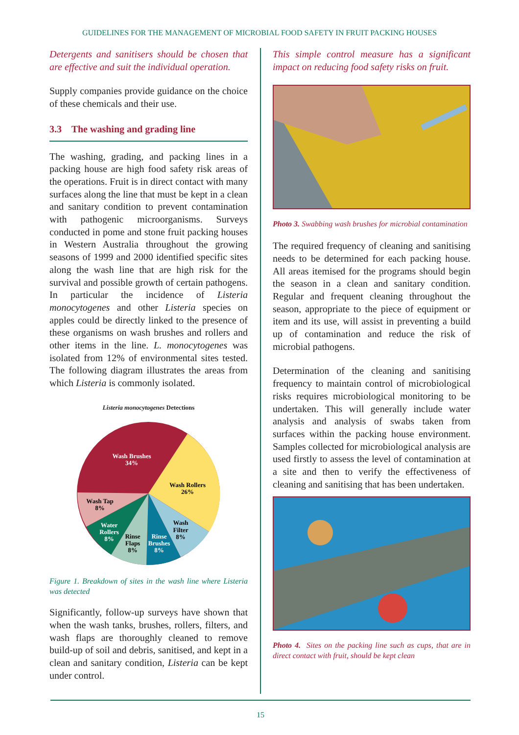GUIDELINES FOR THE MANAGEMENT OF MICROBIAL FOOD SAFETY IN FRUIT PACKING HOUSES
Detergents and sanitisers should be chosen that are effective and suit the individual operation.
Supply companies provide guidance on the choice of these chemicals and their use.
3.3 The washing and grading line
The washing, grading, and packing lines in a packing house are high food safety risk areas of the operations. Fruit is in direct contact with many surfaces along the line that must be kept in a clean and sanitary condition to prevent contamination with pathogenic microorganisms. Surveys conducted in pome and stone fruit packing houses in Western Australia throughout the growing seasons of 1999 and 2000 identified specific sites along the wash line that are high risk for the survival and possible growth of certain pathogens. In particular the incidence of Listeria monocytogenes and other Listeria species on apples could be directly linked to the presence of these organisms on wash brushes and rollers and other items in the line. L. monocytogenes was isolated from 12% of environmental sites tested. The following diagram illustrates the areas from which Listeria is commonly isolated.
Listeria monocytogenes Detections
Wash Brushes
34%
Wash Rollers
26%
Wash Tap
8%
Wash
Filter
8%
Water
Rollers
8%
Rinse
Flaps
8%
Rinse
Brushes
8%
Figure 1. Breakdown of sites in the wash line where Listeria was detected
Significantly, follow-up surveys have shown that when the wash tanks, brushes, rollers, filters, and wash flaps are thoroughly cleaned to remove build-up of soil and debris, sanitised, and kept in a clean and sanitary condition, Listeria can be kept under control.
This simple control measure has a significant impact on reducing food safety risks on fruit.
Photo 3. Swabbing wash brushes for microbial contamination
The required frequency of cleaning and sanitising needs to be determined for each packing house. All areas itemised for the programs should begin the season in a clean and sanitary condition. Regular and frequent cleaning throughout the season, appropriate to the piece of equipment or item and its use, will assist in preventing a build up of contamination and reduce the risk of microbial pathogens.
Determination of the cleaning and sanitising frequency to maintain control of microbiological risks requires microbiological monitoring to be undertaken. This will generally include water analysis and analysis of swabs taken from surfaces within the packing house environment. Samples collected for microbiological analysis are used firstly to assess the level of contamination at a site and then to verify the effectiveness of cleaning and sanitising that has been undertaken.
Photo 4. Sites on the packing line such as cups, that are in direct contact with fruit, should be kept clean
15